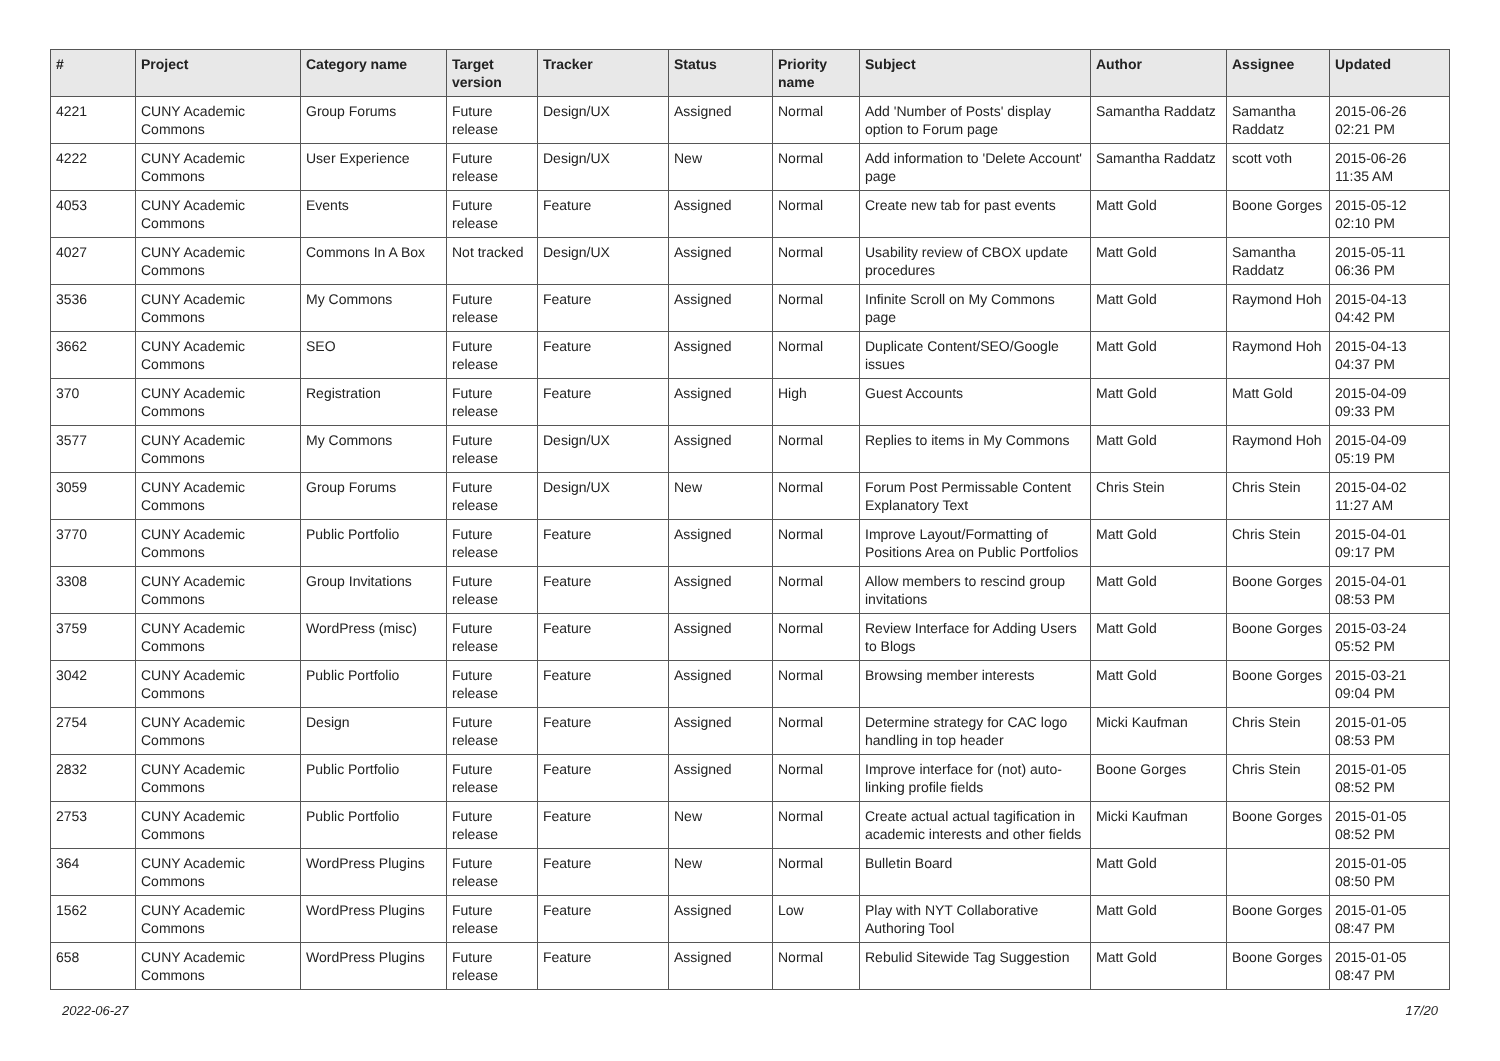| # | Project | Category name | Target version | Tracker | Status | Priority name | Subject | Author | Assignee | Updated |
| --- | --- | --- | --- | --- | --- | --- | --- | --- | --- | --- |
| 4221 | CUNY Academic Commons | Group Forums | Future release | Design/UX | Assigned | Normal | Add 'Number of Posts' display option to Forum page | Samantha Raddatz | Samantha Raddatz | 2015-06-26 02:21 PM |
| 4222 | CUNY Academic Commons | User Experience | Future release | Design/UX | New | Normal | Add information to 'Delete Account' page | Samantha Raddatz | scott voth | 2015-06-26 11:35 AM |
| 4053 | CUNY Academic Commons | Events | Future release | Feature | Assigned | Normal | Create new tab for past events | Matt Gold | Boone Gorges | 2015-05-12 02:10 PM |
| 4027 | CUNY Academic Commons | Commons In A Box | Not tracked | Design/UX | Assigned | Normal | Usability review of CBOX update procedures | Matt Gold | Samantha Raddatz | 2015-05-11 06:36 PM |
| 3536 | CUNY Academic Commons | My Commons | Future release | Feature | Assigned | Normal | Infinite Scroll on My Commons page | Matt Gold | Raymond Hoh | 2015-04-13 04:42 PM |
| 3662 | CUNY Academic Commons | SEO | Future release | Feature | Assigned | Normal | Duplicate Content/SEO/Google issues | Matt Gold | Raymond Hoh | 2015-04-13 04:37 PM |
| 370 | CUNY Academic Commons | Registration | Future release | Feature | Assigned | High | Guest Accounts | Matt Gold | Matt Gold | 2015-04-09 09:33 PM |
| 3577 | CUNY Academic Commons | My Commons | Future release | Design/UX | Assigned | Normal | Replies to items in My Commons | Matt Gold | Raymond Hoh | 2015-04-09 05:19 PM |
| 3059 | CUNY Academic Commons | Group Forums | Future release | Design/UX | New | Normal | Forum Post Permissable Content Explanatory Text | Chris Stein | Chris Stein | 2015-04-02 11:27 AM |
| 3770 | CUNY Academic Commons | Public Portfolio | Future release | Feature | Assigned | Normal | Improve Layout/Formatting of Positions Area on Public Portfolios | Matt Gold | Chris Stein | 2015-04-01 09:17 PM |
| 3308 | CUNY Academic Commons | Group Invitations | Future release | Feature | Assigned | Normal | Allow members to rescind group invitations | Matt Gold | Boone Gorges | 2015-04-01 08:53 PM |
| 3759 | CUNY Academic Commons | WordPress (misc) | Future release | Feature | Assigned | Normal | Review Interface for Adding Users to Blogs | Matt Gold | Boone Gorges | 2015-03-24 05:52 PM |
| 3042 | CUNY Academic Commons | Public Portfolio | Future release | Feature | Assigned | Normal | Browsing member interests | Matt Gold | Boone Gorges | 2015-03-21 09:04 PM |
| 2754 | CUNY Academic Commons | Design | Future release | Feature | Assigned | Normal | Determine strategy for CAC logo handling in top header | Micki Kaufman | Chris Stein | 2015-01-05 08:53 PM |
| 2832 | CUNY Academic Commons | Public Portfolio | Future release | Feature | Assigned | Normal | Improve interface for (not) auto-linking profile fields | Boone Gorges | Chris Stein | 2015-01-05 08:52 PM |
| 2753 | CUNY Academic Commons | Public Portfolio | Future release | Feature | New | Normal | Create actual actual tagification in academic interests and other fields | Micki Kaufman | Boone Gorges | 2015-01-05 08:52 PM |
| 364 | CUNY Academic Commons | WordPress Plugins | Future release | Feature | New | Normal | Bulletin Board | Matt Gold | | 2015-01-05 08:50 PM |
| 1562 | CUNY Academic Commons | WordPress Plugins | Future release | Feature | Assigned | Low | Play with NYT Collaborative Authoring Tool | Matt Gold | Boone Gorges | 2015-01-05 08:47 PM |
| 658 | CUNY Academic Commons | WordPress Plugins | Future release | Feature | Assigned | Normal | Rebulid Sitewide Tag Suggestion | Matt Gold | Boone Gorges | 2015-01-05 08:47 PM |
2022-06-27 17/20